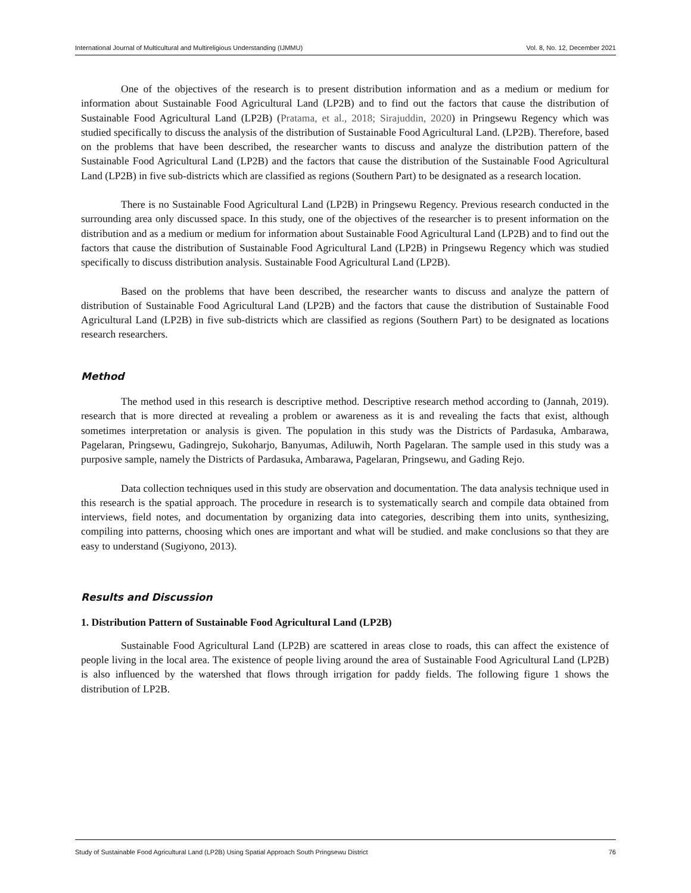International Journal of Multicultural and Multireligious Understanding (IJMMU) Vol. 8, No. 12, December 2021
One of the objectives of the research is to present distribution information and as a medium or medium for information about Sustainable Food Agricultural Land (LP2B) and to find out the factors that cause the distribution of Sustainable Food Agricultural Land (LP2B) (Pratama, et al., 2018; Sirajuddin, 2020) in Pringsewu Regency which was studied specifically to discuss the analysis of the distribution of Sustainable Food Agricultural Land. (LP2B). Therefore, based on the problems that have been described, the researcher wants to discuss and analyze the distribution pattern of the Sustainable Food Agricultural Land (LP2B) and the factors that cause the distribution of the Sustainable Food Agricultural Land (LP2B) in five sub-districts which are classified as regions (Southern Part) to be designated as a research location.
There is no Sustainable Food Agricultural Land (LP2B) in Pringsewu Regency. Previous research conducted in the surrounding area only discussed space. In this study, one of the objectives of the researcher is to present information on the distribution and as a medium or medium for information about Sustainable Food Agricultural Land (LP2B) and to find out the factors that cause the distribution of Sustainable Food Agricultural Land (LP2B) in Pringsewu Regency which was studied specifically to discuss distribution analysis. Sustainable Food Agricultural Land (LP2B).
Based on the problems that have been described, the researcher wants to discuss and analyze the pattern of distribution of Sustainable Food Agricultural Land (LP2B) and the factors that cause the distribution of Sustainable Food Agricultural Land (LP2B) in five sub-districts which are classified as regions (Southern Part) to be designated as locations research researchers.
Method
The method used in this research is descriptive method. Descriptive research method according to (Jannah, 2019). research that is more directed at revealing a problem or awareness as it is and revealing the facts that exist, although sometimes interpretation or analysis is given. The population in this study was the Districts of Pardasuka, Ambarawa, Pagelaran, Pringsewu, Gadingrejo, Sukoharjo, Banyumas, Adiluwih, North Pagelaran. The sample used in this study was a purposive sample, namely the Districts of Pardasuka, Ambarawa, Pagelaran, Pringsewu, and Gading Rejo.
Data collection techniques used in this study are observation and documentation. The data analysis technique used in this research is the spatial approach. The procedure in research is to systematically search and compile data obtained from interviews, field notes, and documentation by organizing data into categories, describing them into units, synthesizing, compiling into patterns, choosing which ones are important and what will be studied. and make conclusions so that they are easy to understand (Sugiyono, 2013).
Results and Discussion
1. Distribution Pattern of Sustainable Food Agricultural Land (LP2B)
Sustainable Food Agricultural Land (LP2B) are scattered in areas close to roads, this can affect the existence of people living in the local area. The existence of people living around the area of Sustainable Food Agricultural Land (LP2B) is also influenced by the watershed that flows through irrigation for paddy fields. The following figure 1 shows the distribution of LP2B.
Study of Sustainable Food Agricultural Land (LP2B) Using Spatial Approach South Pringsewu District 76